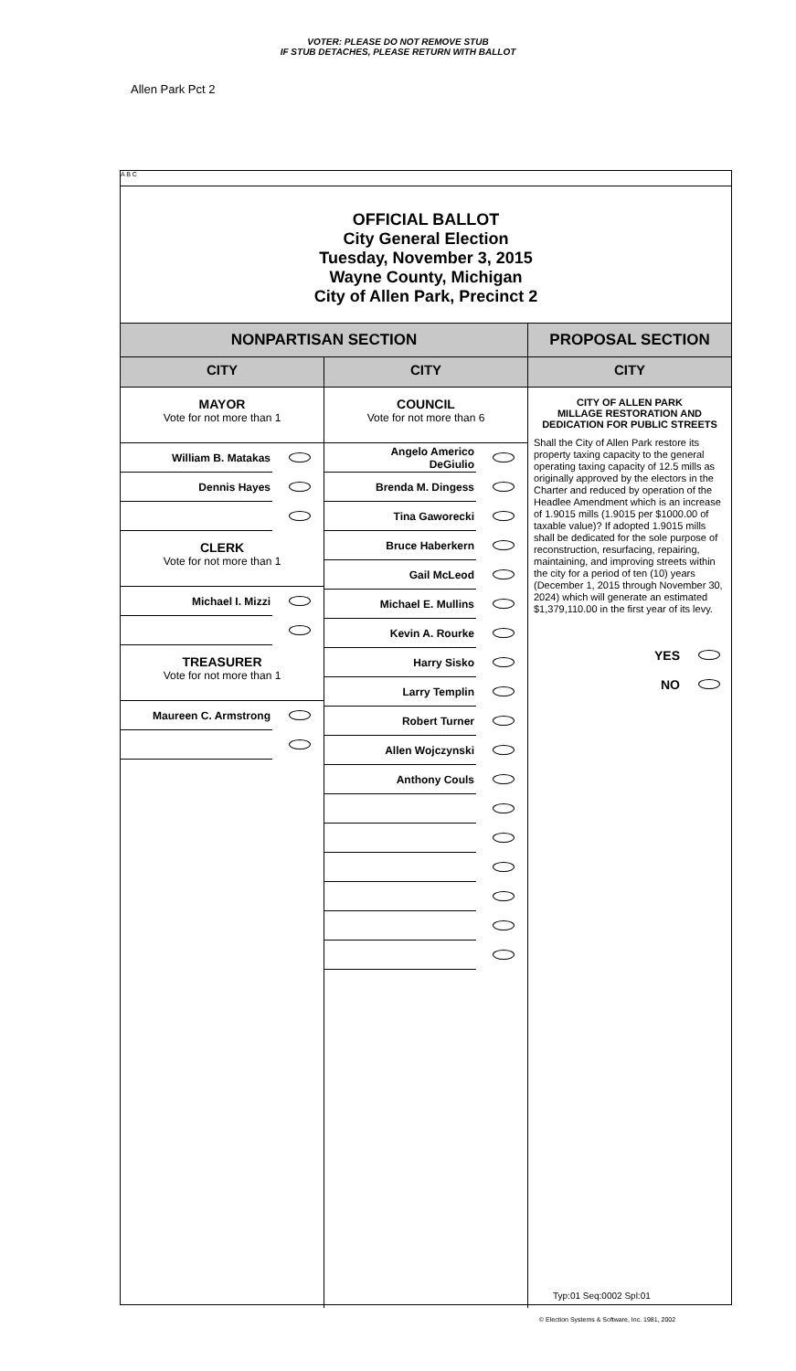VOTER: PLEASE DO NOT REMOVE STUB
IF STUB DETACHES, PLEASE RETURN WITH BALLOT
Allen Park Pct 2
A B C
OFFICIAL BALLOT
City General Election
Tuesday, November 3, 2015
Wayne County, Michigan
City of Allen Park, Precinct 2
NONPARTISAN SECTION PROPOSAL SECTION
CITY
MAYOR
Vote for not more than 1
William B. Matakas
Dennis Hayes
CLERK
Vote for not more than 1
Michael I. Mizzi
TREASURER
Vote for not more than 1
Maureen C. Armstrong
CITY
COUNCIL
Vote for not more than 6
Angelo Americo
DeGiulio
Brenda M. Dingess
Tina Gaworecki
Bruce Haberkern
Gail McLeod
Michael E. Mullins
Kevin A. Rourke
Harry Sisko
Larry Templin
Robert Turner
Allen Wojczynski
Anthony Couls
CITY
CITY OF ALLEN PARK
MILLAGE RESTORATION AND
DEDICATION FOR PUBLIC STREETS
Shall the City of Allen Park restore its property taxing capacity to the general operating taxing capacity of 12.5 mills as originally approved by the electors in the Charter and reduced by operation of the Headlee Amendment which is an increase of 1.9015 mills (1.9015 per $1000.00 of taxable value)? If adopted 1.9015 mills shall be dedicated for the sole purpose of reconstruction, resurfacing, repairing, maintaining, and improving streets within the city for a period of ten (10) years (December 1, 2015 through November 30, 2024) which will generate an estimated $1,379,110.00 in the first year of its levy.
YES
NO
Typ:01 Seq:0002 Spl:01
© Election Systems & Software, Inc. 1981, 2002